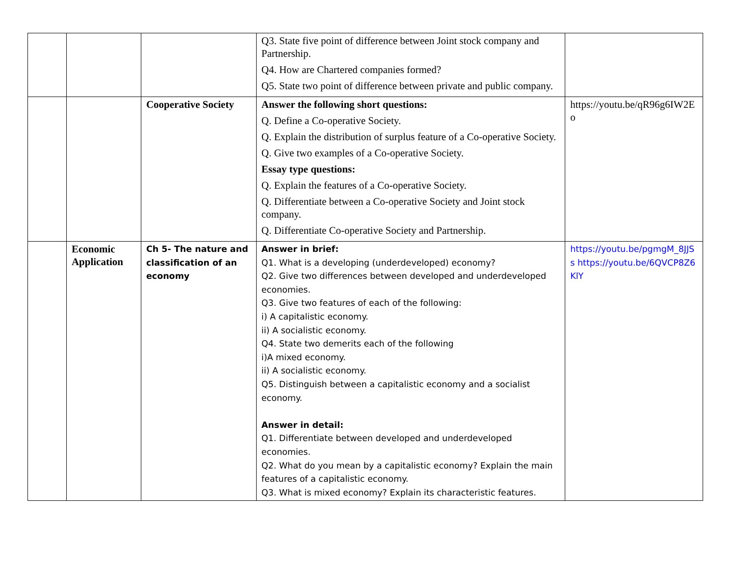| | | | Q3. State five point of difference between Joint stock company and Partnership. Q4. How are Chartered companies formed? Q5. State two point of difference between private and public company. | |
| | | Cooperative Society | Answer the following short questions: Q. Define a Co-operative Society. Q. Explain the distribution of surplus feature of a Co-operative Society. Q. Give two examples of a Co-operative Society. Essay type questions: Q. Explain the features of a Co-operative Society. Q. Differentiate between a Co-operative Society and Joint stock company. Q. Differentiate Co-operative Society and Partnership. | https://youtu.be/qR96g6IW2Eo |
| | Economic Application | Ch 5- The nature and classification of an economy | Answer in brief: Q1. What is a developing (underdeveloped) economy? Q2. Give two differences between developed and underdeveloped economies. Q3. Give two features of each of the following: i) A capitalistic economy. ii) A socialistic economy. Q4. State two demerits each of the following i)A mixed economy. ii) A socialistic economy. Q5. Distinguish between a capitalistic economy and a socialist economy. Answer in detail: Q1. Differentiate between developed and underdeveloped economies. Q2. What do you mean by a capitalistic economy? Explain the main features of a capitalistic economy. Q3. What is mixed economy? Explain its characteristic features. | https://youtu.be/pgmgM_8JJSs https://youtu.be/6QVCP8Z6KlY |